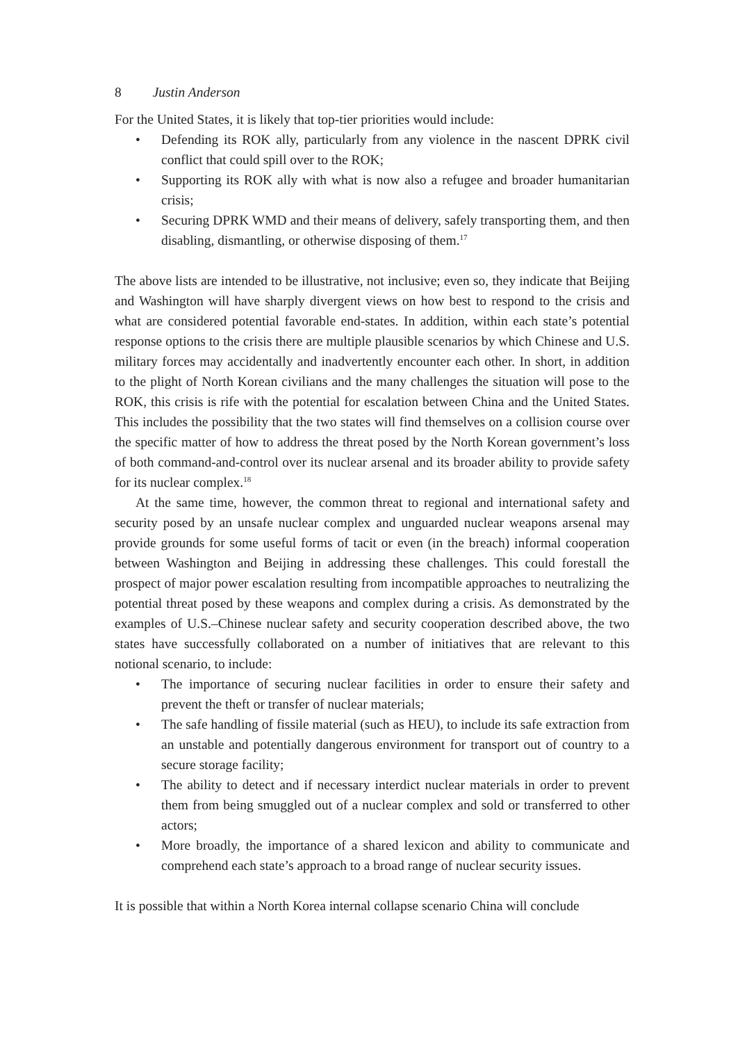8 Justin Anderson
For the United States, it is likely that top-tier priorities would include:
• Defending its ROK ally, particularly from any violence in the nascent DPRK civil conflict that could spill over to the ROK;
• Supporting its ROK ally with what is now also a refugee and broader humanitarian crisis;
• Securing DPRK WMD and their means of delivery, safely transporting them, and then disabling, dismantling, or otherwise disposing of them.<sup>17</sup>
The above lists are intended to be illustrative, not inclusive; even so, they indicate that Beijing and Washington will have sharply divergent views on how best to respond to the crisis and what are considered potential favorable end-states. In addition, within each state’s potential response options to the crisis there are multiple plausible scenarios by which Chinese and U.S. military forces may accidentally and inadvertently encounter each other. In short, in addition to the plight of North Korean civilians and the many challenges the situation will pose to the ROK, this crisis is rife with the potential for escalation between China and the United States. This includes the possibility that the two states will find themselves on a collision course over the specific matter of how to address the threat posed by the North Korean government’s loss of both command-and-control over its nuclear arsenal and its broader ability to provide safety for its nuclear complex.<sup>18</sup>
At the same time, however, the common threat to regional and international safety and security posed by an unsafe nuclear complex and unguarded nuclear weapons arsenal may provide grounds for some useful forms of tacit or even (in the breach) informal cooperation between Washington and Beijing in addressing these challenges. This could forestall the prospect of major power escalation resulting from incompatible approaches to neutralizing the potential threat posed by these weapons and complex during a crisis. As demonstrated by the examples of U.S.–Chinese nuclear safety and security cooperation described above, the two states have successfully collaborated on a number of initiatives that are relevant to this notional scenario, to include:
• The importance of securing nuclear facilities in order to ensure their safety and prevent the theft or transfer of nuclear materials;
• The safe handling of fissile material (such as HEU), to include its safe extraction from an unstable and potentially dangerous environment for transport out of country to a secure storage facility;
• The ability to detect and if necessary interdict nuclear materials in order to prevent them from being smuggled out of a nuclear complex and sold or transferred to other actors;
• More broadly, the importance of a shared lexicon and ability to communicate and comprehend each state’s approach to a broad range of nuclear security issues.
It is possible that within a North Korea internal collapse scenario China will conclude